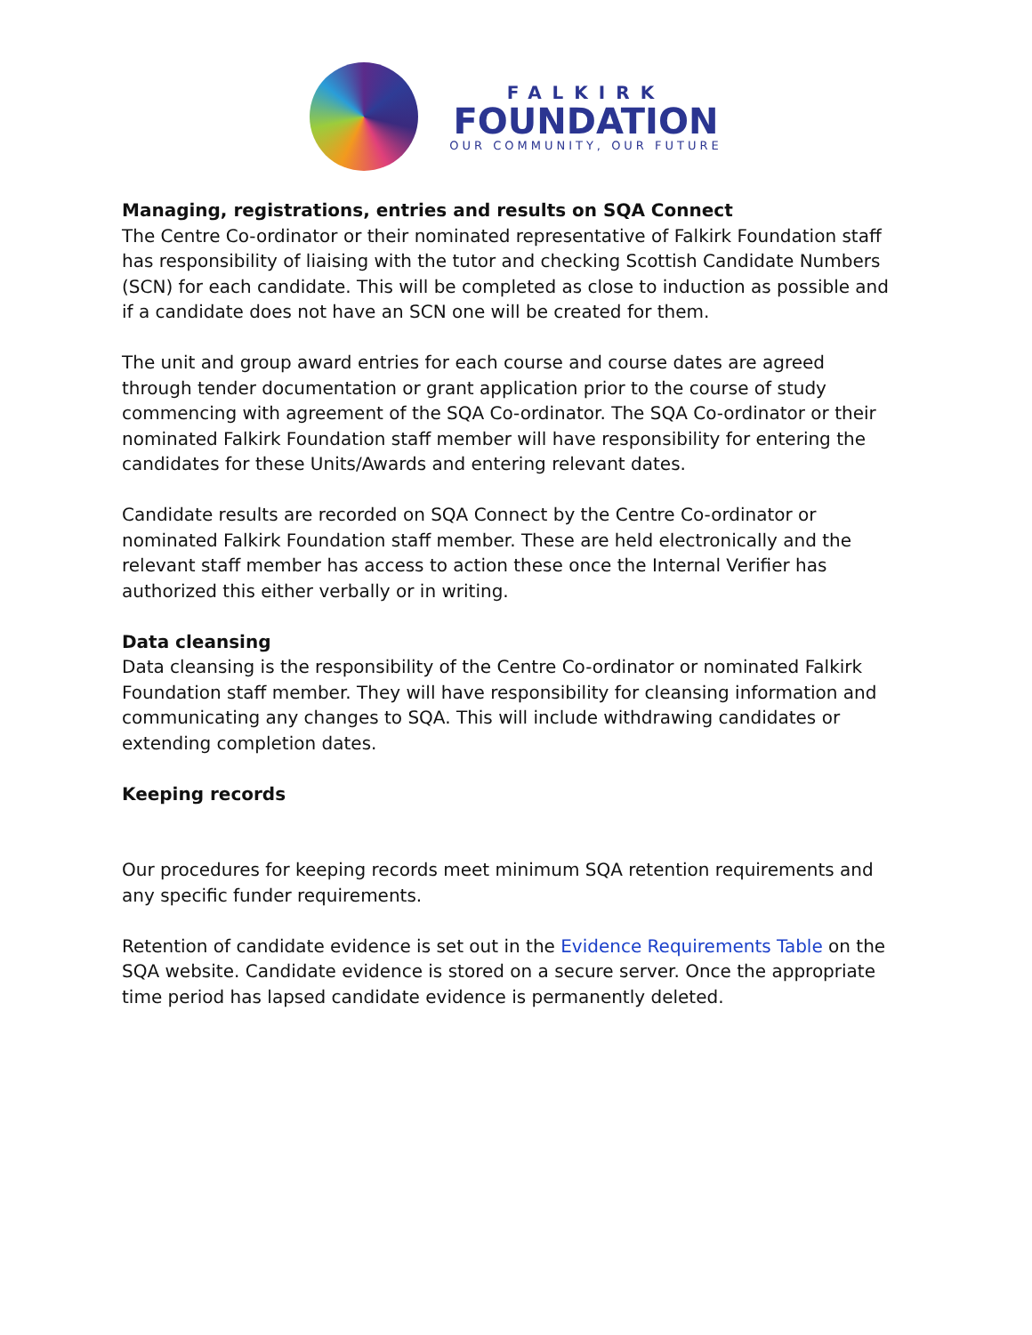FALKIRK
FOUNDATION
OUR COMMUNITY, OUR FUTURE
Managing, registrations, entries and results on SQA Connect
The Centre Co-ordinator or their nominated representative of Falkirk Foundation staff has responsibility of liaising with the tutor and checking Scottish Candidate Numbers (SCN) for each candidate. This will be completed as close to induction as possible and if a candidate does not have an SCN one will be created for them.
The unit and group award entries for each course and course dates are agreed through tender documentation or grant application prior to the course of study commencing with agreement of the SQA Co-ordinator. The SQA Co-ordinator or their nominated Falkirk Foundation staff member will have responsibility for entering the candidates for these Units/Awards and entering relevant dates.
Candidate results are recorded on SQA Connect by the Centre Co-ordinator or nominated Falkirk Foundation staff member. These are held electronically and the relevant staff member has access to action these once the Internal Verifier has authorized this either verbally or in writing.
Data cleansing
Data cleansing is the responsibility of the Centre Co-ordinator or nominated Falkirk Foundation staff member. They will have responsibility for cleansing information and communicating any changes to SQA. This will include withdrawing candidates or extending completion dates.
Keeping records
Our procedures for keeping records meet minimum SQA retention requirements and any specific funder requirements.
Retention of candidate evidence is set out in the Evidence Requirements Table on the SQA website. Candidate evidence is stored on a secure server. Once the appropriate time period has lapsed candidate evidence is permanently deleted.